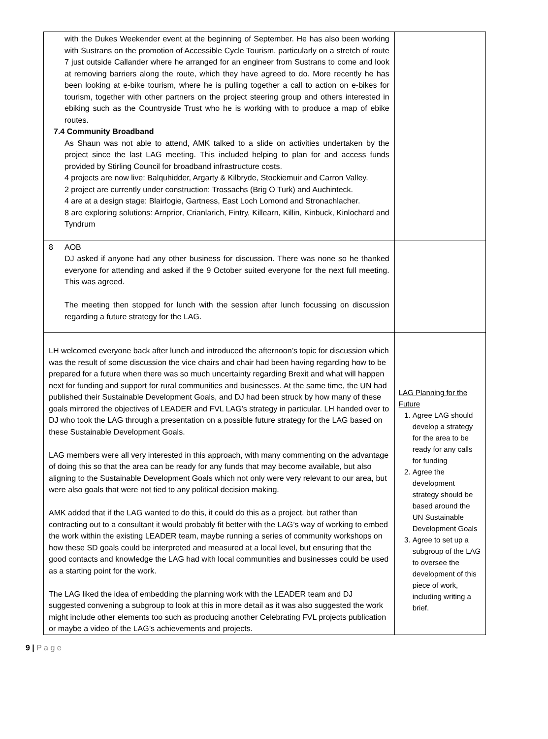| with the Dukes Weekender event at the beginning of September. He has also been working with Sustrans on the promotion of Accessible Cycle Tourism, particularly on a stretch of route 7 just outside Callander where he arranged for an engineer from Sustrans to come and look at removing barriers along the route, which they have agreed to do. More recently he has been looking at e-bike tourism, where he is pulling together a call to action on e-bikes for tourism, together with other partners on the project steering group and others interested in ebiking such as the Countryside Trust who he is working with to produce a map of ebike routes. 7.4 Community Broadband As Shaun was not able to attend, AMK talked to a slide on activities undertaken by the project since the last LAG meeting. This included helping to plan for and access funds provided by Stirling Council for broadband infrastructure costs. 4 projects are now live: Balquhidder, Argarty & Kilbryde, Stockiemuir and Carron Valley. 2 project are currently under construction: Trossachs (Brig O Turk) and Auchinteck. 4 are at a design stage: Blairlogie, Gartness, East Loch Lomond and Stronachlacher. 8 are exploring solutions: Arnprior, Crianlarich, Fintry, Killearn, Killin, Kinbuck, Kinlochard and Tyndrum | |
| 8 AOB DJ asked if anyone had any other business for discussion. There was none so he thanked everyone for attending and asked if the 9 October suited everyone for the next full meeting. This was agreed. The meeting then stopped for lunch with the session after lunch focussing on discussion regarding a future strategy for the LAG. | |
| LH welcomed everyone back after lunch and introduced the afternoon’s topic for discussion which was the result of some discussion the vice chairs and chair had been having regarding how to be prepared for a future when there was so much uncertainty regarding Brexit and what will happen next for funding and support for rural communities and businesses. At the same time, the UN had published their Sustainable Development Goals, and DJ had been struck by how many of these goals mirrored the objectives of LEADER and FVL LAG’s strategy in particular. LH handed over to DJ who took the LAG through a presentation on a possible future strategy for the LAG based on these Sustainable Development Goals. LAG members were all very interested in this approach, with many commenting on the advantage of doing this so that the area can be ready for any funds that may become available, but also aligning to the Sustainable Development Goals which not only were very relevant to our area, but were also goals that were not tied to any political decision making. AMK added that if the LAG wanted to do this, it could do this as a project, but rather than contracting out to a consultant it would probably fit better with the LAG’s way of working to embed the work within the existing LEADER team, maybe running a series of community workshops on how these SD goals could be interpreted and measured at a local level, but ensuring that the good contacts and knowledge the LAG had with local communities and businesses could be used as a starting point for the work. The LAG liked the idea of embedding the planning work with the LEADER team and DJ suggested convening a subgroup to look at this in more detail as it was also suggested the work might include other elements too such as producing another Celebrating FVL projects publication or maybe a video of the LAG’s achievements and projects. | LAG Planning for the Future 1. Agree LAG should develop a strategy for the area to be ready for any calls for funding 2. Agree the development strategy should be based around the UN Sustainable Development Goals 3. Agree to set up a subgroup of the LAG to oversee the development of this piece of work, including writing a brief. |
9 | P a g e